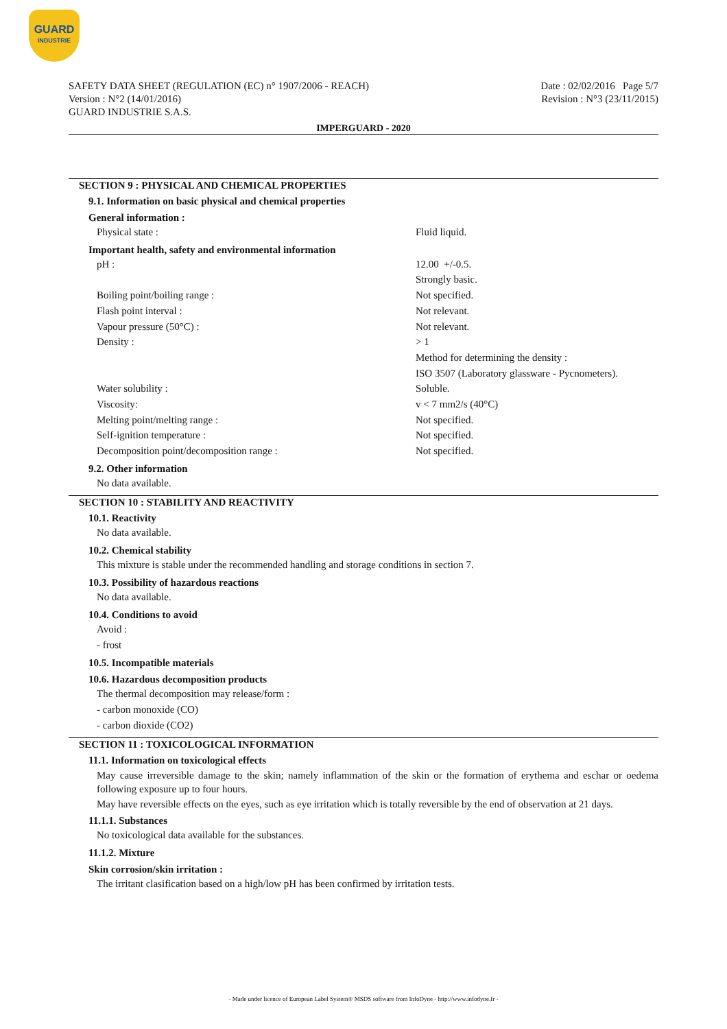GUARD
INDUSTRIE
SAFETY DATA SHEET (REGULATION (EC) n° 1907/2006 - REACH) Date : 02/02/2016 Page 5/7
Version : N°2 (14/01/2016) Revision : N°3 (23/11/2015)
GUARD INDUSTRIE S.A.S.
IMPERGUARD - 2020
SECTION 9 : PHYSICAL AND CHEMICAL PROPERTIES
9.1. Information on basic physical and chemical properties
General information :
| Physical state : | Fluid liquid. |
Important health, safety and environmental information
| pH : | 12.00 +/-0.5. |
| | Strongly basic. |
| Boiling point/boiling range : | Not specified. |
| Flash point interval : | Not relevant. |
| Vapour pressure (50°C) : | Not relevant. |
| Density : | > 1 |
| | Method for determining the density : |
| | ISO 3507 (Laboratory glassware - Pycnometers). |
| Water solubility : | Soluble. |
| Viscosity: | v < 7 mm2/s (40°C) |
| Melting point/melting range : | Not specified. |
| Self-ignition temperature : | Not specified. |
| Decomposition point/decomposition range : | Not specified. |
9.2. Other information
No data available.
SECTION 10 : STABILITY AND REACTIVITY
10.1. Reactivity
No data available.
10.2. Chemical stability
This mixture is stable under the recommended handling and storage conditions in section 7.
10.3. Possibility of hazardous reactions
No data available.
10.4. Conditions to avoid
Avoid :
- frost
10.5. Incompatible materials
10.6. Hazardous decomposition products
The thermal decomposition may release/form :
- carbon monoxide (CO)
- carbon dioxide (CO2)
SECTION 11 : TOXICOLOGICAL INFORMATION
11.1. Information on toxicological effects
May cause irreversible damage to the skin; namely inflammation of the skin or the formation of erythema and eschar or oedema following exposure up to four hours.
May have reversible effects on the eyes, such as eye irritation which is totally reversible by the end of observation at 21 days.
11.1.1. Substances
No toxicological data available for the substances.
11.1.2. Mixture
Skin corrosion/skin irritation :
The irritant clasification based on a high/low pH has been confirmed by irritation tests.
- Made under licence of European Label System® MSDS software from InfoDyne - http://www.infodyne.fr -